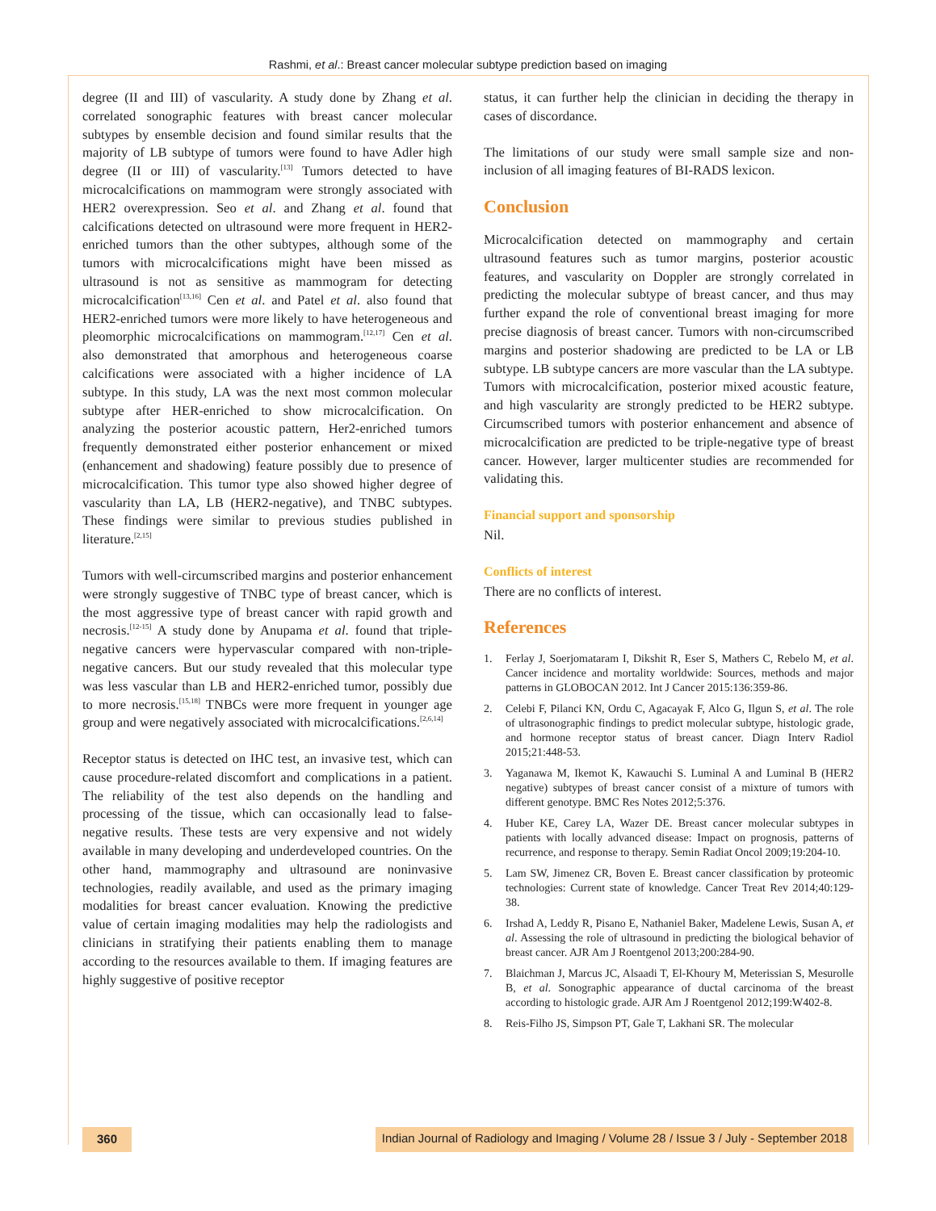Rashmi, et al.: Breast cancer molecular subtype prediction based on imaging
degree (II and III) of vascularity. A study done by Zhang et al. correlated sonographic features with breast cancer molecular subtypes by ensemble decision and found similar results that the majority of LB subtype of tumors were found to have Adler high degree (II or III) of vascularity.<sup>[13]</sup> Tumors detected to have microcalcifications on mammogram were strongly associated with HER2 overexpression. Seo et al. and Zhang et al. found that calcifications detected on ultrasound were more frequent in HER2-enriched tumors than the other subtypes, although some of the tumors with microcalcifications might have been missed as ultrasound is not as sensitive as mammogram for detecting microcalcification<sup>[13,16]</sup> Cen et al. and Patel et al. also found that HER2-enriched tumors were more likely to have heterogeneous and pleomorphic microcalcifications on mammogram.<sup>[12,17]</sup> Cen et al. also demonstrated that amorphous and heterogeneous coarse calcifications were associated with a higher incidence of LA subtype. In this study, LA was the next most common molecular subtype after HER-enriched to show microcalcification. On analyzing the posterior acoustic pattern, Her2-enriched tumors frequently demonstrated either posterior enhancement or mixed (enhancement and shadowing) feature possibly due to presence of microcalcification. This tumor type also showed higher degree of vascularity than LA, LB (HER2-negative), and TNBC subtypes. These findings were similar to previous studies published in literature.<sup>[2,15]</sup>
Tumors with well-circumscribed margins and posterior enhancement were strongly suggestive of TNBC type of breast cancer, which is the most aggressive type of breast cancer with rapid growth and necrosis.<sup>[12-15]</sup> A study done by Anupama et al. found that triple-negative cancers were hypervascular compared with non-triple-negative cancers. But our study revealed that this molecular type was less vascular than LB and HER2-enriched tumor, possibly due to more necrosis.<sup>[15,18]</sup> TNBCs were more frequent in younger age group and were negatively associated with microcalcifications.<sup>[2,6,14]</sup>
Receptor status is detected on IHC test, an invasive test, which can cause procedure-related discomfort and complications in a patient. The reliability of the test also depends on the handling and processing of the tissue, which can occasionally lead to false-negative results. These tests are very expensive and not widely available in many developing and underdeveloped countries. On the other hand, mammography and ultrasound are noninvasive technologies, readily available, and used as the primary imaging modalities for breast cancer evaluation. Knowing the predictive value of certain imaging modalities may help the radiologists and clinicians in stratifying their patients enabling them to manage according to the resources available to them. If imaging features are highly suggestive of positive receptor
status, it can further help the clinician in deciding the therapy in cases of discordance.
The limitations of our study were small sample size and non-inclusion of all imaging features of BI-RADS lexicon.
Conclusion
Microcalcification detected on mammography and certain ultrasound features such as tumor margins, posterior acoustic features, and vascularity on Doppler are strongly correlated in predicting the molecular subtype of breast cancer, and thus may further expand the role of conventional breast imaging for more precise diagnosis of breast cancer. Tumors with non-circumscribed margins and posterior shadowing are predicted to be LA or LB subtype. LB subtype cancers are more vascular than the LA subtype. Tumors with microcalcification, posterior mixed acoustic feature, and high vascularity are strongly predicted to be HER2 subtype. Circumscribed tumors with posterior enhancement and absence of microcalcification are predicted to be triple-negative type of breast cancer. However, larger multicenter studies are recommended for validating this.
Financial support and sponsorship
Nil.
Conflicts of interest
There are no conflicts of interest.
References
1. Ferlay J, Soerjomataram I, Dikshit R, Eser S, Mathers C, Rebelo M, et al. Cancer incidence and mortality worldwide: Sources, methods and major patterns in GLOBOCAN 2012. Int J Cancer 2015:136:359-86.
2. Celebi F, Pilanci KN, Ordu C, Agacayak F, Alco G, Ilgun S, et al. The role of ultrasonographic findings to predict molecular subtype, histologic grade, and hormone receptor status of breast cancer. Diagn Interv Radiol 2015;21:448-53.
3. Yaganawa M, Ikemot K, Kawauchi S. Luminal A and Luminal B (HER2 negative) subtypes of breast cancer consist of a mixture of tumors with different genotype. BMC Res Notes 2012;5:376.
4. Huber KE, Carey LA, Wazer DE. Breast cancer molecular subtypes in patients with locally advanced disease: Impact on prognosis, patterns of recurrence, and response to therapy. Semin Radiat Oncol 2009;19:204-10.
5. Lam SW, Jimenez CR, Boven E. Breast cancer classification by proteomic technologies: Current state of knowledge. Cancer Treat Rev 2014;40:129-38.
6. Irshad A, Leddy R, Pisano E, Nathaniel Baker, Madelene Lewis, Susan A, et al. Assessing the role of ultrasound in predicting the biological behavior of breast cancer. AJR Am J Roentgenol 2013;200:284-90.
7. Blaichman J, Marcus JC, Alsaadi T, El-Khoury M, Meterissian S, Mesurolle B, et al. Sonographic appearance of ductal carcinoma of the breast according to histologic grade. AJR Am J Roentgenol 2012;199:W402-8.
8. Reis-Filho JS, Simpson PT, Gale T, Lakhani SR. The molecular
360 Indian Journal of Radiology and Imaging / Volume 28 / Issue 3 / July - September 2018